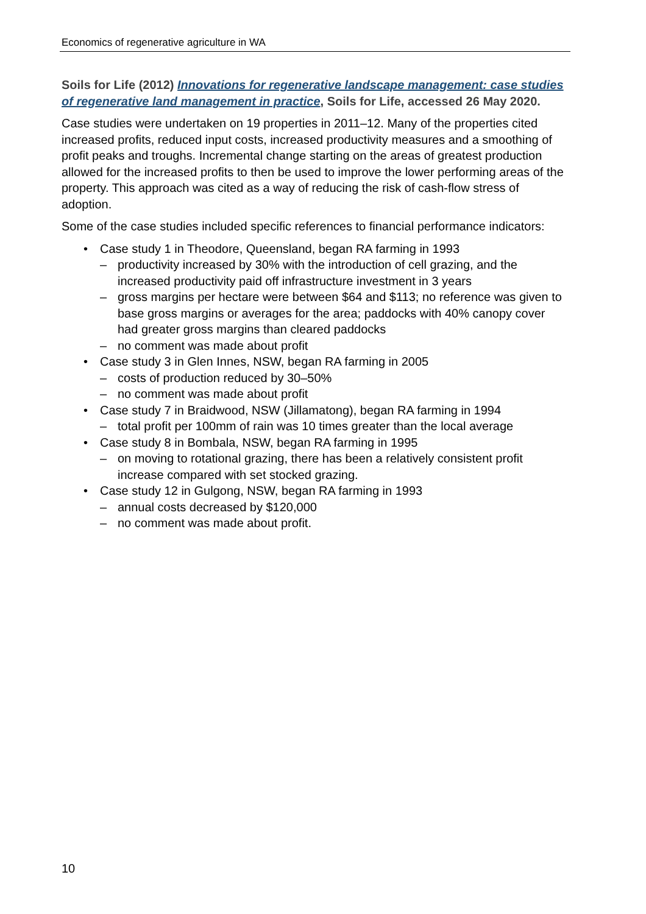Economics of regenerative agriculture in WA
Soils for Life (2012) Innovations for regenerative landscape management: case studies of regenerative land management in practice, Soils for Life, accessed 26 May 2020.
Case studies were undertaken on 19 properties in 2011–12. Many of the properties cited increased profits, reduced input costs, increased productivity measures and a smoothing of profit peaks and troughs. Incremental change starting on the areas of greatest production allowed for the increased profits to then be used to improve the lower performing areas of the property. This approach was cited as a way of reducing the risk of cash-flow stress of adoption.
Some of the case studies included specific references to financial performance indicators:
• Case study 1 in Theodore, Queensland, began RA farming in 1993
– productivity increased by 30% with the introduction of cell grazing, and the increased productivity paid off infrastructure investment in 3 years
– gross margins per hectare were between $64 and $113; no reference was given to base gross margins or averages for the area; paddocks with 40% canopy cover had greater gross margins than cleared paddocks
– no comment was made about profit
• Case study 3 in Glen Innes, NSW, began RA farming in 2005
– costs of production reduced by 30–50%
– no comment was made about profit
• Case study 7 in Braidwood, NSW (Jillamatong), began RA farming in 1994
– total profit per 100mm of rain was 10 times greater than the local average
• Case study 8 in Bombala, NSW, began RA farming in 1995
– on moving to rotational grazing, there has been a relatively consistent profit increase compared with set stocked grazing.
• Case study 12 in Gulgong, NSW, began RA farming in 1993
– annual costs decreased by $120,000
– no comment was made about profit.
10